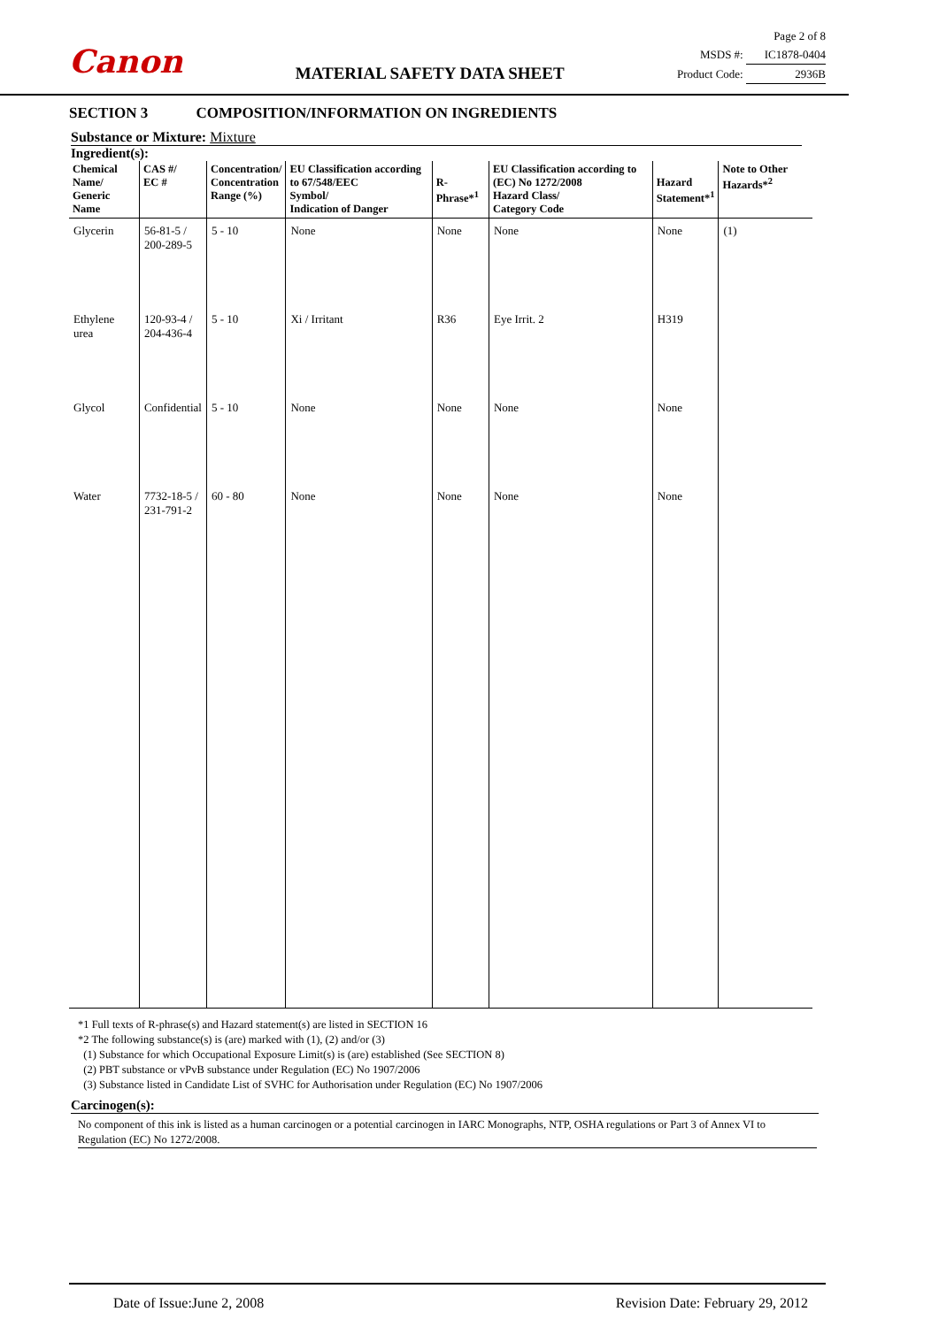Canon
MATERIAL SAFETY DATA SHEET
Page 2 of 8
MSDS #: IC1878-0404
Product Code: 2936B
SECTION 3 COMPOSITION/INFORMATION ON INGREDIENTS
Substance or Mixture: Mixture
Ingredient(s):
| Chemical Name/ Generic Name | CAS #/ EC # | Concentration/ Concentration Range (%) | EU Classification according to 67/548/EEC Symbol/ Indication of Danger | R-Phrase*<sup>1</sup> | EU Classification according to (EC) No 1272/2008 Hazard Class/ Category Code | Hazard Statement*<sup>1</sup> | Note to Other Hazards*<sup>2</sup> |
| --- | --- | --- | --- | --- | --- | --- | --- |
| Glycerin | 56-81-5 / 200-289-5 | 5 - 10 | None | None | None | None | (1) |
| Ethylene urea | 120-93-4 / 204-436-4 | 5 - 10 | Xi / Irritant | R36 | Eye Irrit. 2 | H319 | |
| Glycol | Confidential | 5 - 10 | None | None | None | None | |
| Water | 7732-18-5 / 231-791-2 | 60 - 80 | None | None | None | None | |
*1 Full texts of R-phrase(s) and Hazard statement(s) are listed in SECTION 16
*2 The following substance(s) is (are) marked with (1), (2) and/or (3)
(1) Substance for which Occupational Exposure Limit(s) is (are) established (See SECTION 8)
(2) PBT substance or vPvB substance under Regulation (EC) No 1907/2006
(3) Substance listed in Candidate List of SVHC for Authorisation under Regulation (EC) No 1907/2006
Carcinogen(s):
No component of this ink is listed as a human carcinogen or a potential carcinogen in IARC Monographs, NTP, OSHA regulations or Part 3 of Annex VI to Regulation (EC) No 1272/2008.
Date of Issue:June 2, 2008 Revision Date: February 29, 2012